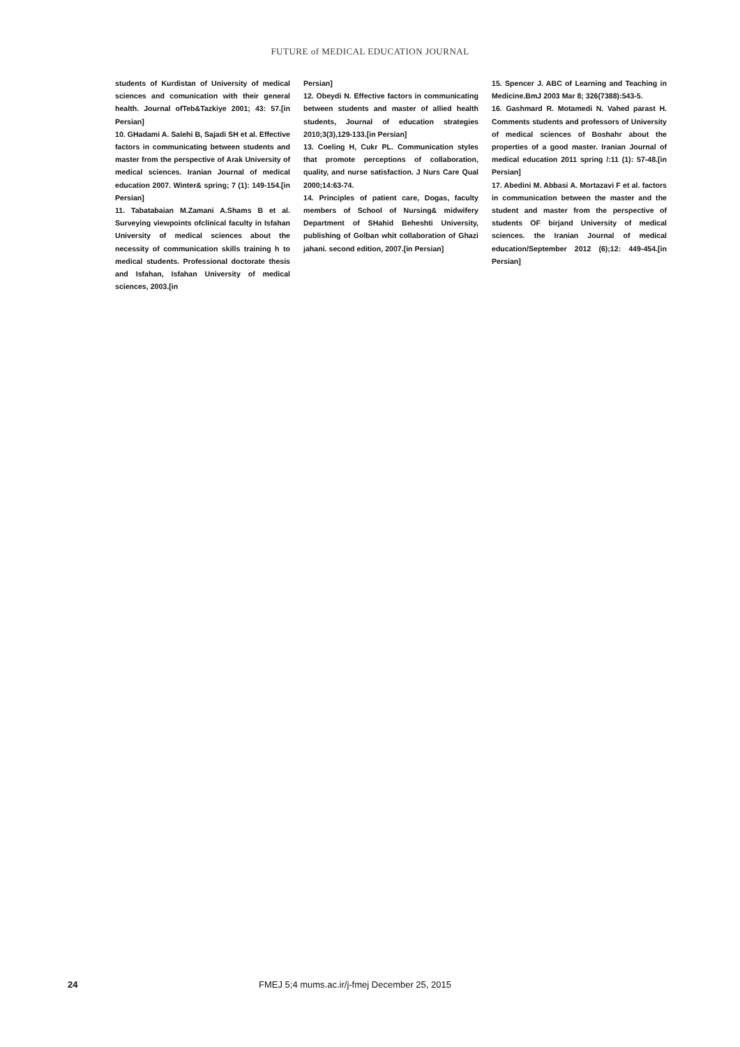FUTURE of MEDICAL EDUCATION JOURNAL
students of Kurdistan of University of medical sciences and comunication with their general health. Journal ofTeb&Tazkiye 2001; 43: 57.[in Persian]
10. GHadami A. Salehi B, Sajadi SH et al. Effective factors in communicating between students and master from the perspective of Arak University of medical sciences. Iranian Journal of medical education 2007. Winter& spring; 7 (1): 149-154.[in Persian]
11. Tabatabaian M.Zamani A.Shams B et al. Surveying viewpoints ofclinical faculty in Isfahan University of medical sciences about the necessity of communication skills training h to medical students. Professional doctorate thesis and Isfahan, Isfahan University of medical sciences, 2003.[in
Persian]
12. Obeydi N. Effective factors in communicating between students and master of allied health students, Journal of education strategies 2010;3(3),129-133.[in Persian]
13. Coeling H, Cukr PL. Communication styles that promote perceptions of collaboration, quality, and nurse satisfaction. J Nurs Care Qual 2000;14:63-74.
14. Principles of patient care, Dogas, faculty members of School of Nursing& midwifery Department of SHahid Beheshti University, publishing of Golban whit collaboration of Ghazi jahani. second edition, 2007.[in Persian]
15. Spencer J. ABC of Learning and Teaching in Medicine.BmJ 2003 Mar 8; 326(7388):543-5.
16. Gashmard R. Motamedi N. Vahed parast H. Comments students and professors of University of medical sciences of Boshahr about the properties of a good master. Iranian Journal of medical education 2011 spring /:11 (1): 57-48.[in Persian]
17. Abedini M. Abbasi A. Mortazavi F et al. factors in communication between the master and the student and master from the perspective of students OF birjand University of medical sciences. the Iranian Journal of medical education/September 2012 (6);12: 449-454.[in Persian]
24 FMEJ 5;4 mums.ac.ir/j-fmej December 25, 2015